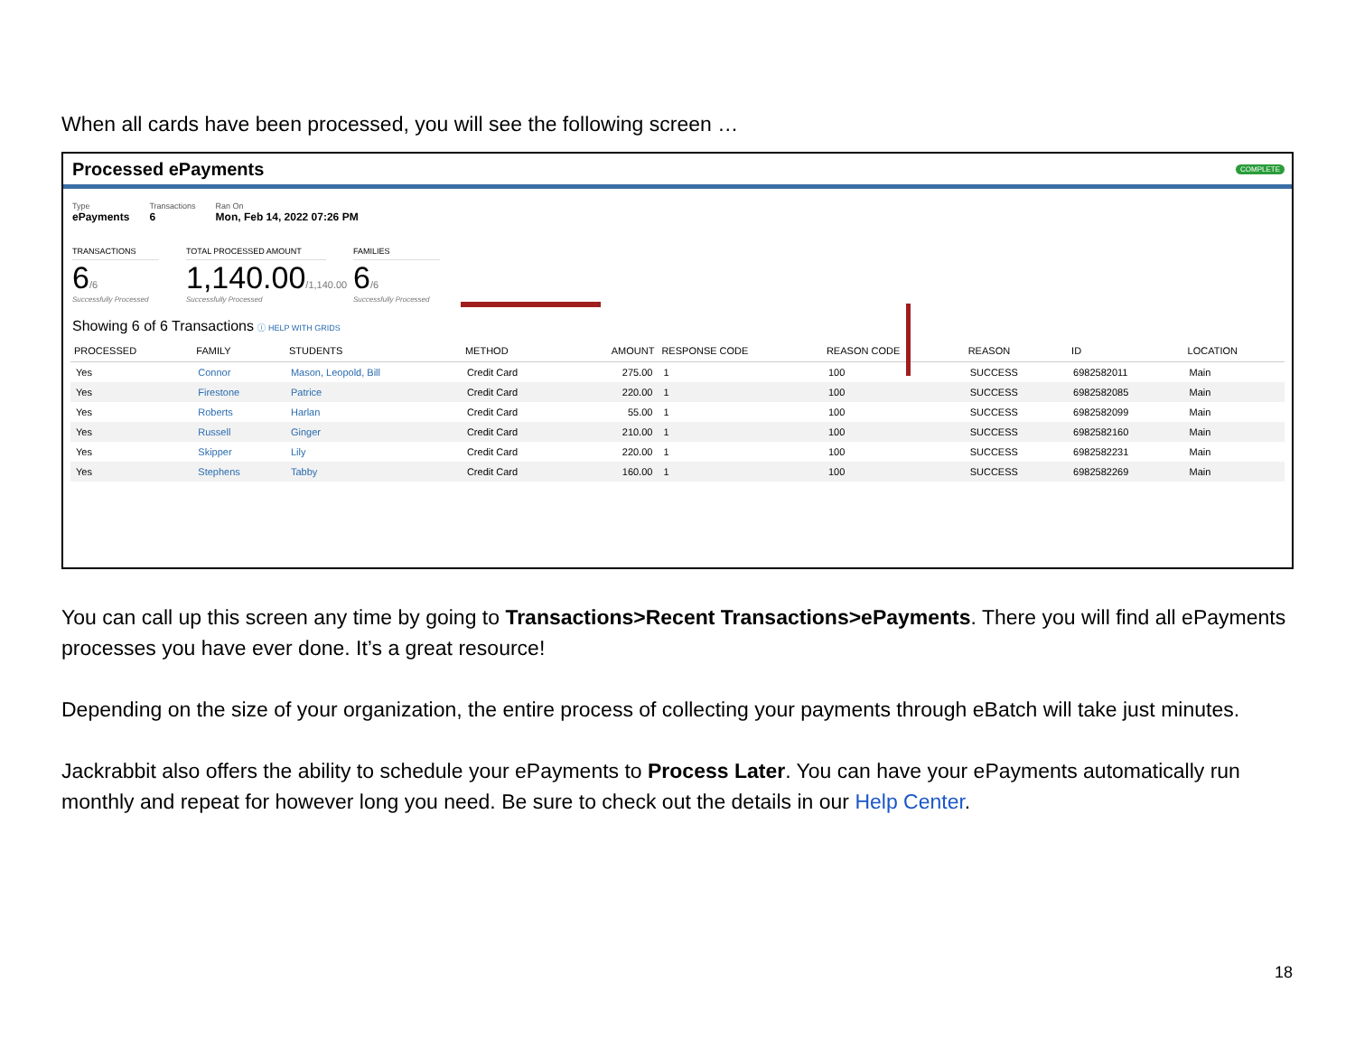When all cards have been processed, you will see the following screen …
Processed ePayments COMPLETE
Type
ePayments
Transactions
6
Ran On
Mon, Feb 14, 2022 07:26 PM
TRANSACTIONS
6/6
Successfully Processed
TOTAL PROCESSED AMOUNT
1,140.00/1,140.00
Successfully Processed
FAMILIES
6/6
Successfully Processed
Showing 6 of 6 Transactions ⓘ HELP WITH GRIDS
| PROCESSED | FAMILY | STUDENTS | METHOD | AMOUNT | RESPONSE CODE | REASON CODE | REASON | ID | LOCATION |
| --- | --- | --- | --- | --- | --- | --- | --- | --- | --- |
| Yes | Connor | Mason, Leopold, Bill | Credit Card | 275.00 | 1 | 100 | SUCCESS | 6982582011 | Main |
| Yes | Firestone | Patrice | Credit Card | 220.00 | 1 | 100 | SUCCESS | 6982582085 | Main |
| Yes | Roberts | Harlan | Credit Card | 55.00 | 1 | 100 | SUCCESS | 6982582099 | Main |
| Yes | Russell | Ginger | Credit Card | 210.00 | 1 | 100 | SUCCESS | 6982582160 | Main |
| Yes | Skipper | Lily | Credit Card | 220.00 | 1 | 100 | SUCCESS | 6982582231 | Main |
| Yes | Stephens | Tabby | Credit Card | 160.00 | 1 | 100 | SUCCESS | 6982582269 | Main |
You can call up this screen any time by going to Transactions>Recent Transactions>ePayments. There you will find all ePayments processes you have ever done. It’s a great resource!
Depending on the size of your organization, the entire process of collecting your payments through eBatch will take just minutes.
Jackrabbit also offers the ability to schedule your ePayments to Process Later. You can have your ePayments automatically run monthly and repeat for however long you need. Be sure to check out the details in our Help Center.
18